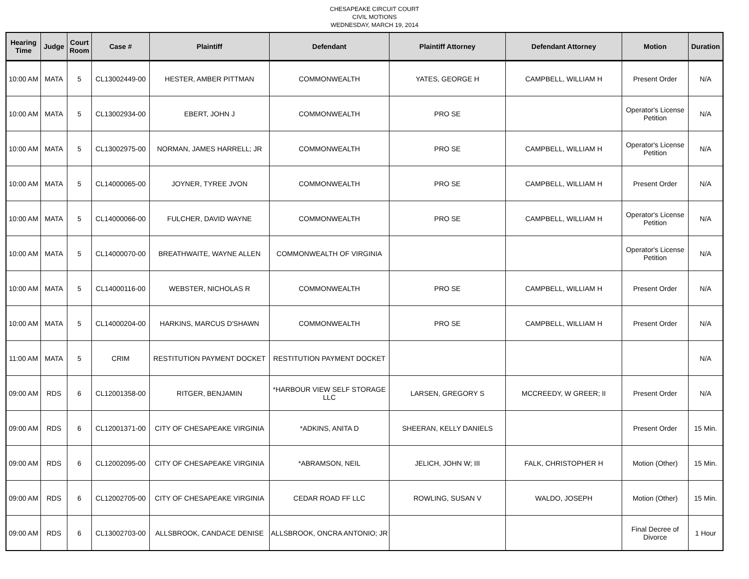CHESAPEAKE CIRCUIT COURT
CIVIL MOTIONS
WEDNESDAY, MARCH 19, 2014
| Hearing Time | Judge | Court Room | Case # | Plaintiff | Defendant | Plaintiff Attorney | Defendant Attorney | Motion | Duration |
| --- | --- | --- | --- | --- | --- | --- | --- | --- | --- |
| 10:00 AM | MATA | 5 | CL13002449-00 | HESTER, AMBER PITTMAN | COMMONWEALTH | YATES, GEORGE H | CAMPBELL, WILLIAM H | Present Order | N/A |
| 10:00 AM | MATA | 5 | CL13002934-00 | EBERT, JOHN J | COMMONWEALTH | PRO SE | | Operator's License Petition | N/A |
| 10:00 AM | MATA | 5 | CL13002975-00 | NORMAN, JAMES HARRELL; JR | COMMONWEALTH | PRO SE | CAMPBELL, WILLIAM H | Operator's License Petition | N/A |
| 10:00 AM | MATA | 5 | CL14000065-00 | JOYNER, TYREE JVON | COMMONWEALTH | PRO SE | CAMPBELL, WILLIAM H | Present Order | N/A |
| 10:00 AM | MATA | 5 | CL14000066-00 | FULCHER, DAVID WAYNE | COMMONWEALTH | PRO SE | CAMPBELL, WILLIAM H | Operator's License Petition | N/A |
| 10:00 AM | MATA | 5 | CL14000070-00 | BREATHWAITE, WAYNE ALLEN | COMMONWEALTH OF VIRGINIA | | | Operator's License Petition | N/A |
| 10:00 AM | MATA | 5 | CL14000116-00 | WEBSTER, NICHOLAS R | COMMONWEALTH | PRO SE | CAMPBELL, WILLIAM H | Present Order | N/A |
| 10:00 AM | MATA | 5 | CL14000204-00 | HARKINS, MARCUS D'SHAWN | COMMONWEALTH | PRO SE | CAMPBELL, WILLIAM H | Present Order | N/A |
| 11:00 AM | MATA | 5 | CRIM | RESTITUTION PAYMENT DOCKET | RESTITUTION PAYMENT DOCKET | | | | N/A |
| 09:00 AM | RDS | 6 | CL12001358-00 | RITGER, BENJAMIN | *HARBOUR VIEW SELF STORAGE LLC | LARSEN, GREGORY S | MCCREEDY, W GREER; II | Present Order | N/A |
| 09:00 AM | RDS | 6 | CL12001371-00 | CITY OF CHESAPEAKE VIRGINIA | *ADKINS, ANITA D | SHEERAN, KELLY DANIELS | | Present Order | 15 Min. |
| 09:00 AM | RDS | 6 | CL12002095-00 | CITY OF CHESAPEAKE VIRGINIA | *ABRAMSON, NEIL | JELICH, JOHN W; III | FALK, CHRISTOPHER H | Motion (Other) | 15 Min. |
| 09:00 AM | RDS | 6 | CL12002705-00 | CITY OF CHESAPEAKE VIRGINIA | CEDAR ROAD FF LLC | ROWLING, SUSAN V | WALDO, JOSEPH | Motion (Other) | 15 Min. |
| 09:00 AM | RDS | 6 | CL13002703-00 | ALLSBROOK, CANDACE DENISE | ALLSBROOK, ONCRA ANTONIO; JR | | | Final Decree of Divorce | 1 Hour |